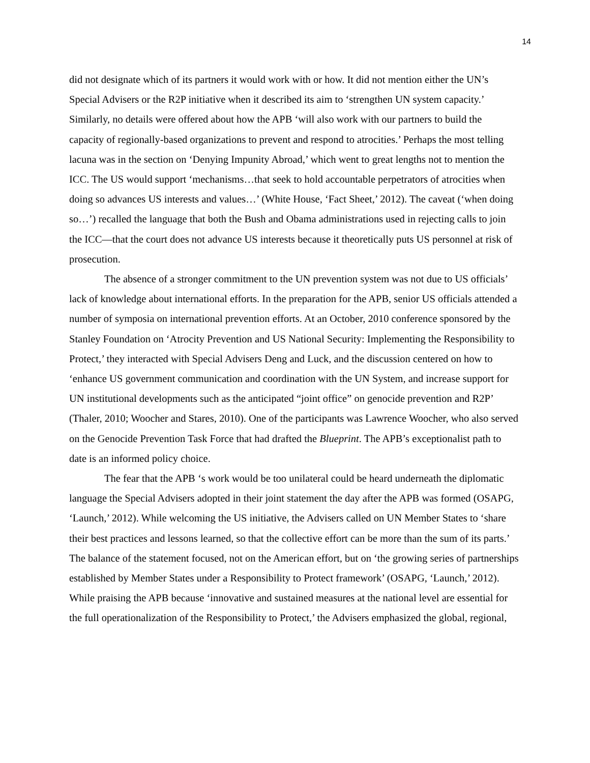14
did not designate which of its partners it would work with or how. It did not mention either the UN’s Special Advisers or the R2P initiative when it described its aim to ‘strengthen UN system capacity.’ Similarly, no details were offered about how the APB ‘will also work with our partners to build the capacity of regionally-based organizations to prevent and respond to atrocities.’ Perhaps the most telling lacuna was in the section on ‘Denying Impunity Abroad,’ which went to great lengths not to mention the ICC. The US would support ‘mechanisms…that seek to hold accountable perpetrators of atrocities when doing so advances US interests and values…’ (White House, ‘Fact Sheet,’ 2012). The caveat (‘when doing so…’) recalled the language that both the Bush and Obama administrations used in rejecting calls to join the ICC—that the court does not advance US interests because it theoretically puts US personnel at risk of prosecution.
The absence of a stronger commitment to the UN prevention system was not due to US officials’ lack of knowledge about international efforts. In the preparation for the APB, senior US officials attended a number of symposia on international prevention efforts. At an October, 2010 conference sponsored by the Stanley Foundation on ‘Atrocity Prevention and US National Security: Implementing the Responsibility to Protect,’ they interacted with Special Advisers Deng and Luck, and the discussion centered on how to ‘enhance US government communication and coordination with the UN System, and increase support for UN institutional developments such as the anticipated “joint office” on genocide prevention and R2P’ (Thaler, 2010; Woocher and Stares, 2010). One of the participants was Lawrence Woocher, who also served on the Genocide Prevention Task Force that had drafted the Blueprint. The APB’s exceptionalist path to date is an informed policy choice.
The fear that the APB ‘s work would be too unilateral could be heard underneath the diplomatic language the Special Advisers adopted in their joint statement the day after the APB was formed (OSAPG, ‘Launch,’ 2012). While welcoming the US initiative, the Advisers called on UN Member States to ‘share their best practices and lessons learned, so that the collective effort can be more than the sum of its parts.’ The balance of the statement focused, not on the American effort, but on ‘the growing series of partnerships established by Member States under a Responsibility to Protect framework’ (OSAPG, ‘Launch,’ 2012). While praising the APB because ‘innovative and sustained measures at the national level are essential for the full operationalization of the Responsibility to Protect,’ the Advisers emphasized the global, regional,